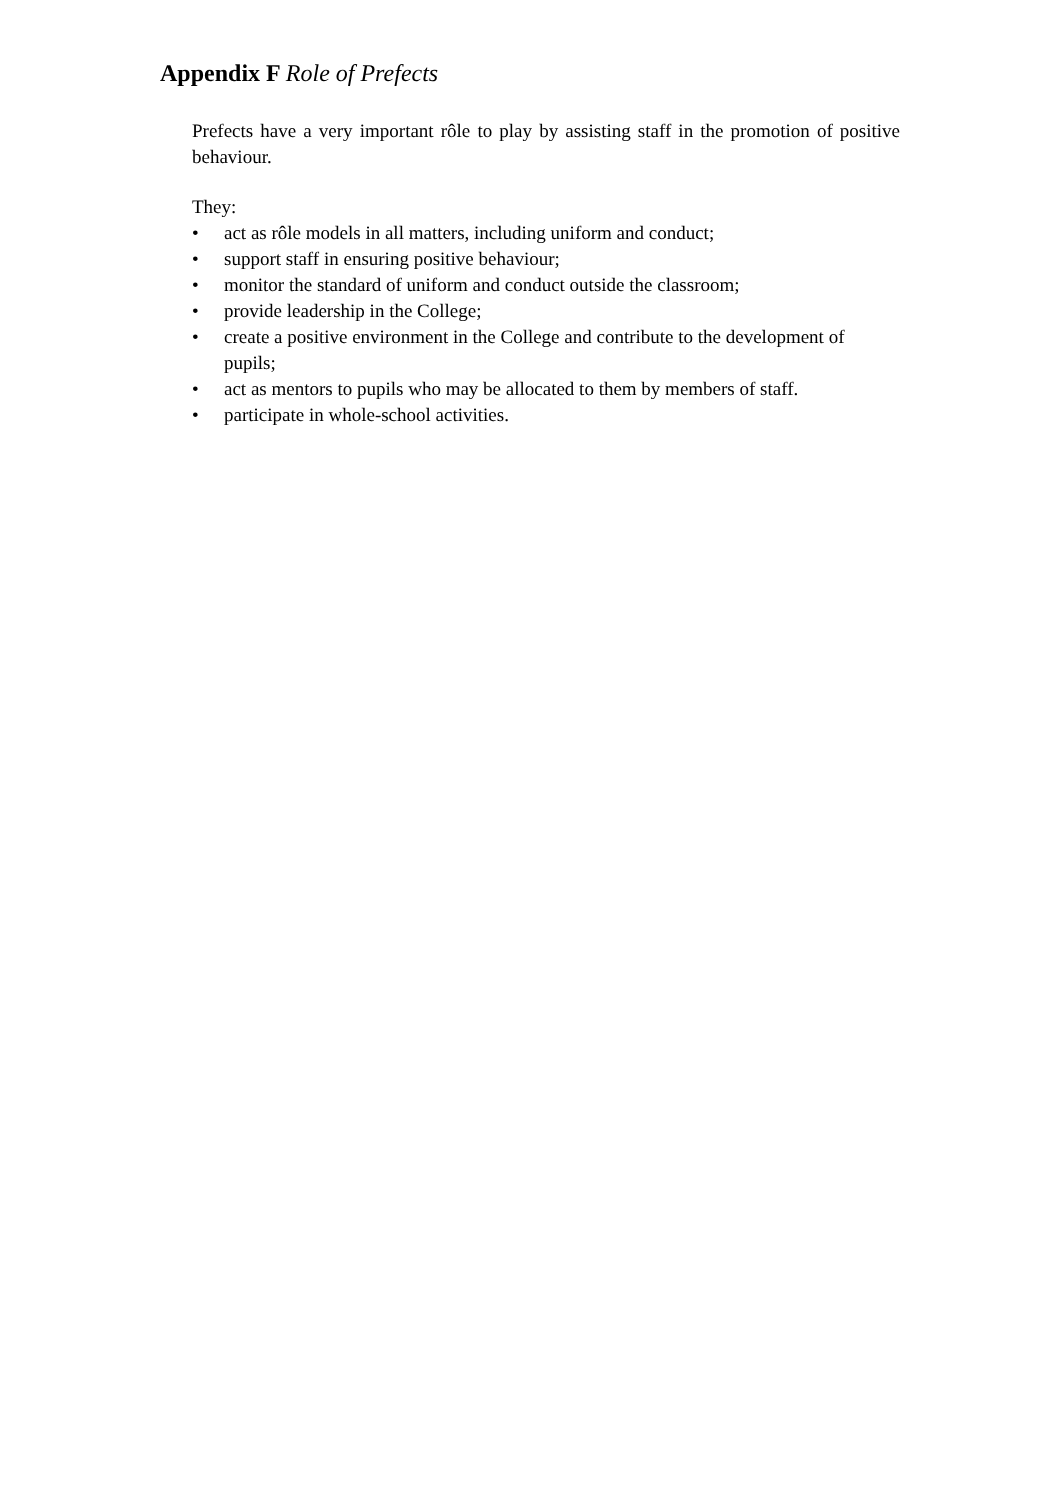Appendix F Role of Prefects
Prefects have a very important rôle to play by assisting staff in the promotion of positive behaviour.
They:
• act as rôle models in all matters, including uniform and conduct;
• support staff in ensuring positive behaviour;
• monitor the standard of uniform and conduct outside the classroom;
• provide leadership in the College;
• create a positive environment in the College and contribute to the development of pupils;
• act as mentors to pupils who may be allocated to them by members of staff.
• participate in whole-school activities.